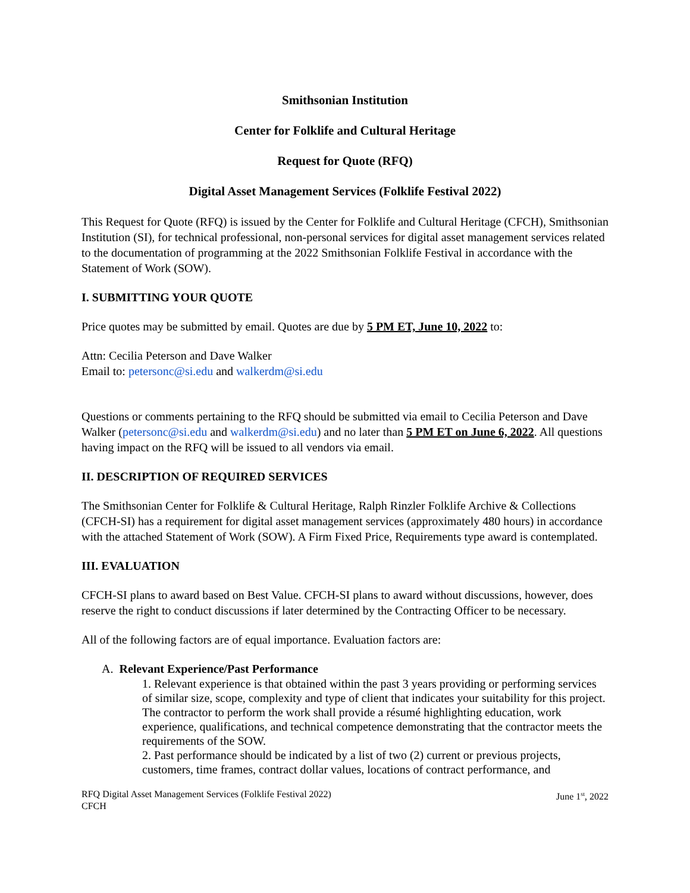Smithsonian Institution
Center for Folklife and Cultural Heritage
Request for Quote (RFQ)
Digital Asset Management Services (Folklife Festival 2022)
This Request for Quote (RFQ) is issued by the Center for Folklife and Cultural Heritage (CFCH), Smithsonian Institution (SI), for technical professional, non-personal services for digital asset management services related to the documentation of programming at the 2022 Smithsonian Folklife Festival in accordance with the Statement of Work (SOW).
I. SUBMITTING YOUR QUOTE
Price quotes may be submitted by email. Quotes are due by 5 PM ET, June 10, 2022 to:
Attn: Cecilia Peterson and Dave Walker
Email to: petersonc@si.edu and walkerdm@si.edu
Questions or comments pertaining to the RFQ should be submitted via email to Cecilia Peterson and Dave Walker (petersonc@si.edu and walkerdm@si.edu) and no later than 5 PM ET on June 6, 2022. All questions having impact on the RFQ will be issued to all vendors via email.
II. DESCRIPTION OF REQUIRED SERVICES
The Smithsonian Center for Folklife & Cultural Heritage, Ralph Rinzler Folklife Archive & Collections (CFCH-SI) has a requirement for digital asset management services (approximately 480 hours) in accordance with the attached Statement of Work (SOW). A Firm Fixed Price, Requirements type award is contemplated.
III. EVALUATION
CFCH-SI plans to award based on Best Value. CFCH-SI plans to award without discussions, however, does reserve the right to conduct discussions if later determined by the Contracting Officer to be necessary.
All of the following factors are of equal importance. Evaluation factors are:
A. Relevant Experience/Past Performance
1. Relevant experience is that obtained within the past 3 years providing or performing services of similar size, scope, complexity and type of client that indicates your suitability for this project. The contractor to perform the work shall provide a résumé highlighting education, work experience, qualifications, and technical competence demonstrating that the contractor meets the requirements of the SOW.
2. Past performance should be indicated by a list of two (2) current or previous projects, customers, time frames, contract dollar values, locations of contract performance, and
RFQ Digital Asset Management Services (Folklife Festival 2022)
CFCH
June 1<sup>st</sup>, 2022